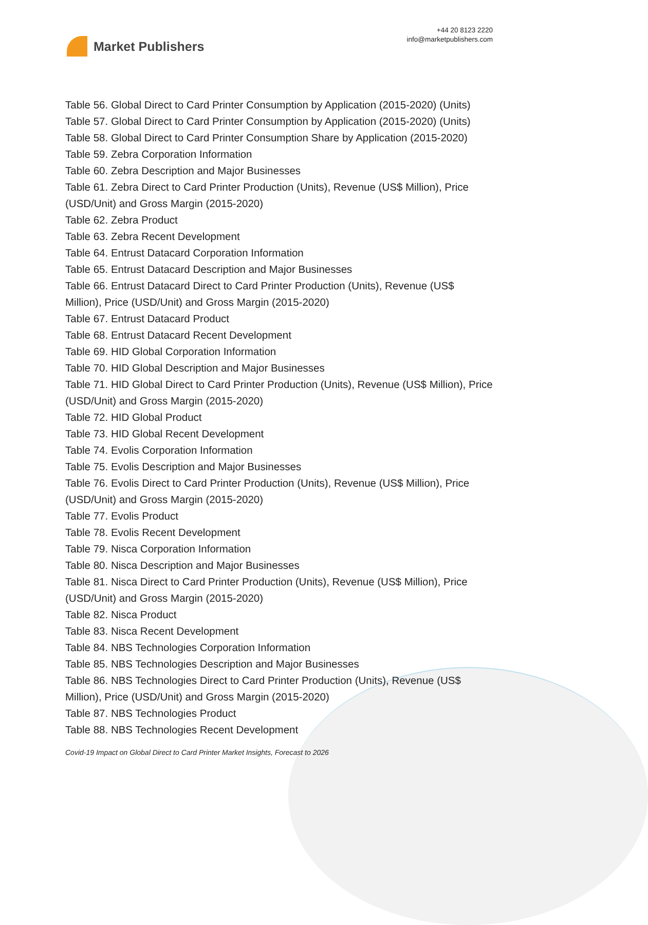Market Publishers
+44 20 8123 2220
info@marketpublishers.com
Table 56. Global Direct to Card Printer Consumption by Application (2015-2020) (Units)
Table 57. Global Direct to Card Printer Consumption by Application (2015-2020) (Units)
Table 58. Global Direct to Card Printer Consumption Share by Application (2015-2020)
Table 59. Zebra Corporation Information
Table 60. Zebra Description and Major Businesses
Table 61. Zebra Direct to Card Printer Production (Units), Revenue (US$ Million), Price (USD/Unit) and Gross Margin (2015-2020)
Table 62. Zebra Product
Table 63. Zebra Recent Development
Table 64. Entrust Datacard Corporation Information
Table 65. Entrust Datacard Description and Major Businesses
Table 66. Entrust Datacard Direct to Card Printer Production (Units), Revenue (US$ Million), Price (USD/Unit) and Gross Margin (2015-2020)
Table 67. Entrust Datacard Product
Table 68. Entrust Datacard Recent Development
Table 69. HID Global Corporation Information
Table 70. HID Global Description and Major Businesses
Table 71. HID Global Direct to Card Printer Production (Units), Revenue (US$ Million), Price (USD/Unit) and Gross Margin (2015-2020)
Table 72. HID Global Product
Table 73. HID Global Recent Development
Table 74. Evolis Corporation Information
Table 75. Evolis Description and Major Businesses
Table 76. Evolis Direct to Card Printer Production (Units), Revenue (US$ Million), Price (USD/Unit) and Gross Margin (2015-2020)
Table 77. Evolis Product
Table 78. Evolis Recent Development
Table 79. Nisca Corporation Information
Table 80. Nisca Description and Major Businesses
Table 81. Nisca Direct to Card Printer Production (Units), Revenue (US$ Million), Price (USD/Unit) and Gross Margin (2015-2020)
Table 82. Nisca Product
Table 83. Nisca Recent Development
Table 84. NBS Technologies Corporation Information
Table 85. NBS Technologies Description and Major Businesses
Table 86. NBS Technologies Direct to Card Printer Production (Units), Revenue (US$ Million), Price (USD/Unit) and Gross Margin (2015-2020)
Table 87. NBS Technologies Product
Table 88. NBS Technologies Recent Development
Covid-19 Impact on Global Direct to Card Printer Market Insights, Forecast to 2026